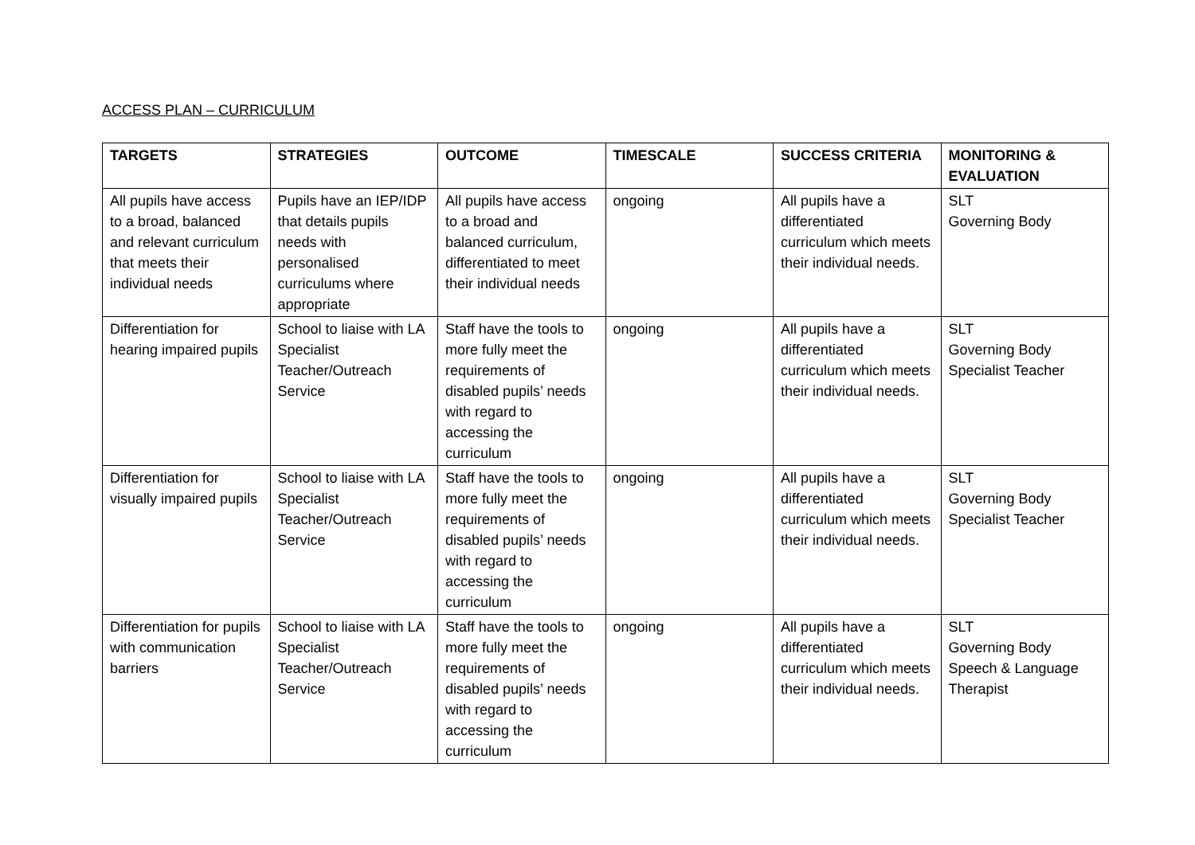ACCESS PLAN – CURRICULUM
| TARGETS | STRATEGIES | OUTCOME | TIMESCALE | SUCCESS CRITERIA | MONITORING & EVALUATION |
| --- | --- | --- | --- | --- | --- |
| All pupils have access to a broad, balanced and relevant curriculum that meets their individual needs | Pupils have an IEP/IDP that details pupils needs with personalised curriculums where appropriate | All pupils have access to a broad and balanced curriculum, differentiated to meet their individual needs | ongoing | All pupils have a differentiated curriculum which meets their individual needs. | SLT Governing Body |
| Differentiation for hearing impaired pupils | School to liaise with LA Specialist Teacher/Outreach Service | Staff have the tools to more fully meet the requirements of disabled pupils’ needs with regard to accessing the curriculum | ongoing | All pupils have a differentiated curriculum which meets their individual needs. | SLT Governing Body Specialist Teacher |
| Differentiation for visually impaired pupils | School to liaise with LA Specialist Teacher/Outreach Service | Staff have the tools to more fully meet the requirements of disabled pupils’ needs with regard to accessing the curriculum | ongoing | All pupils have a differentiated curriculum which meets their individual needs. | SLT Governing Body Specialist Teacher |
| Differentiation for pupils with communication barriers | School to liaise with LA Specialist Teacher/Outreach Service | Staff have the tools to more fully meet the requirements of disabled pupils’ needs with regard to accessing the curriculum | ongoing | All pupils have a differentiated curriculum which meets their individual needs. | SLT Governing Body Speech & Language Therapist |